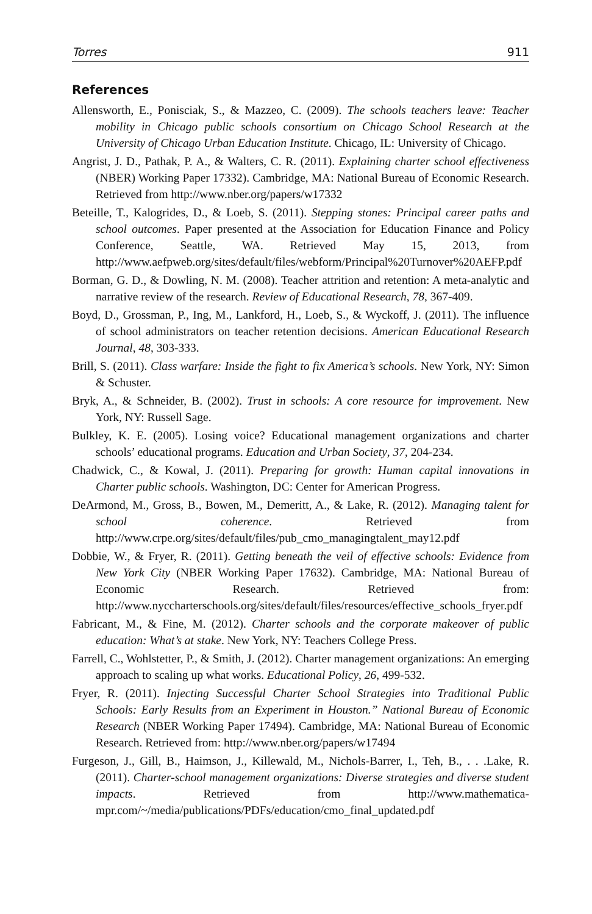Torres 911
References
Allensworth, E., Ponisciak, S., & Mazzeo, C. (2009). The schools teachers leave: Teacher mobility in Chicago public schools consortium on Chicago School Research at the University of Chicago Urban Education Institute. Chicago, IL: University of Chicago.
Angrist, J. D., Pathak, P. A., & Walters, C. R. (2011). Explaining charter school effectiveness (NBER) Working Paper 17332). Cambridge, MA: National Bureau of Economic Research. Retrieved from http://www.nber.org/papers/w17332
Beteille, T., Kalogrides, D., & Loeb, S. (2011). Stepping stones: Principal career paths and school outcomes. Paper presented at the Association for Education Finance and Policy Conference, Seattle, WA. Retrieved May 15, 2013, from http://www.aefpweb.org/sites/default/files/webform/Principal%20Turnover%20AEFP.pdf
Borman, G. D., & Dowling, N. M. (2008). Teacher attrition and retention: A meta-analytic and narrative review of the research. Review of Educational Research, 78, 367-409.
Boyd, D., Grossman, P., Ing, M., Lankford, H., Loeb, S., & Wyckoff, J. (2011). The influence of school administrators on teacher retention decisions. American Educational Research Journal, 48, 303-333.
Brill, S. (2011). Class warfare: Inside the fight to fix America’s schools. New York, NY: Simon & Schuster.
Bryk, A., & Schneider, B. (2002). Trust in schools: A core resource for improvement. New York, NY: Russell Sage.
Bulkley, K. E. (2005). Losing voice? Educational management organizations and charter schools’ educational programs. Education and Urban Society, 37, 204-234.
Chadwick, C., & Kowal, J. (2011). Preparing for growth: Human capital innovations in Charter public schools. Washington, DC: Center for American Progress.
DeArmond, M., Gross, B., Bowen, M., Demeritt, A., & Lake, R. (2012). Managing talent for school coherence. Retrieved from http://www.crpe.org/sites/default/files/pub_cmo_managingtalent_may12.pdf
Dobbie, W., & Fryer, R. (2011). Getting beneath the veil of effective schools: Evidence from New York City (NBER Working Paper 17632). Cambridge, MA: National Bureau of Economic Research. Retrieved from: http://www.nyccharterschools.org/sites/default/files/resources/effective_schools_fryer.pdf
Fabricant, M., & Fine, M. (2012). Charter schools and the corporate makeover of public education: What’s at stake. New York, NY: Teachers College Press.
Farrell, C., Wohlstetter, P., & Smith, J. (2012). Charter management organizations: An emerging approach to scaling up what works. Educational Policy, 26, 499-532.
Fryer, R. (2011). Injecting Successful Charter School Strategies into Traditional Public Schools: Early Results from an Experiment in Houston.” National Bureau of Economic Research (NBER Working Paper 17494). Cambridge, MA: National Bureau of Economic Research. Retrieved from: http://www.nber.org/papers/w17494
Furgeson, J., Gill, B., Haimson, J., Killewald, M., Nichols-Barrer, I., Teh, B., . . .Lake, R. (2011). Charter-school management organizations: Diverse strategies and diverse student impacts. Retrieved from http://www.mathematica-mpr.com/~/media/publications/PDFs/education/cmo_final_updated.pdf